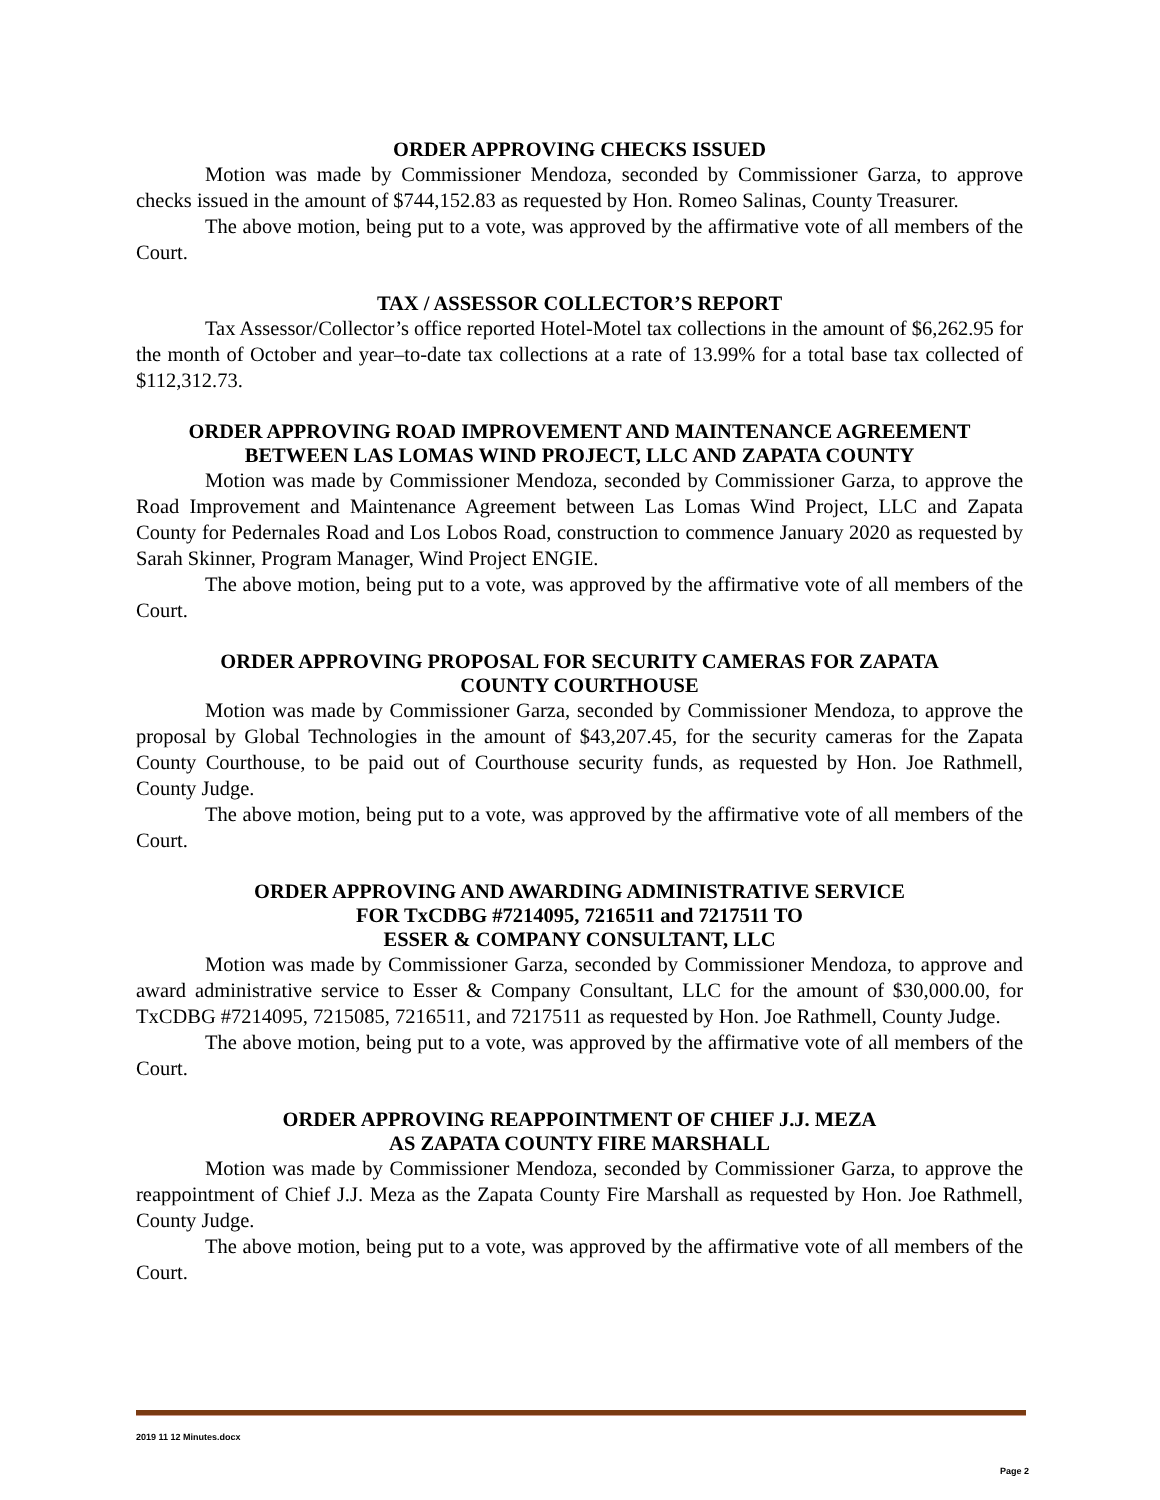ORDER APPROVING CHECKS ISSUED
Motion was made by Commissioner Mendoza, seconded by Commissioner Garza, to approve checks issued in the amount of $744,152.83 as requested by Hon. Romeo Salinas, County Treasurer.
The above motion, being put to a vote, was approved by the affirmative vote of all members of the Court.
TAX / ASSESSOR COLLECTOR’S REPORT
Tax Assessor/Collector’s office reported Hotel-Motel tax collections in the amount of $6,262.95 for the month of October and year–to-date tax collections at a rate of 13.99% for a total base tax collected of $112,312.73.
ORDER APPROVING ROAD IMPROVEMENT AND MAINTENANCE AGREEMENT
BETWEEN LAS LOMAS WIND PROJECT, LLC AND ZAPATA COUNTY
Motion was made by Commissioner Mendoza, seconded by Commissioner Garza, to approve the Road Improvement and Maintenance Agreement between Las Lomas Wind Project, LLC and Zapata County for Pedernales Road and Los Lobos Road, construction to commence January 2020 as requested by Sarah Skinner, Program Manager, Wind Project ENGIE.
The above motion, being put to a vote, was approved by the affirmative vote of all members of the Court.
ORDER APPROVING PROPOSAL FOR SECURITY CAMERAS FOR ZAPATA
COUNTY COURTHOUSE
Motion was made by Commissioner Garza, seconded by Commissioner Mendoza, to approve the proposal by Global Technologies in the amount of $43,207.45, for the security cameras for the Zapata County Courthouse, to be paid out of Courthouse security funds, as requested by Hon. Joe Rathmell, County Judge.
The above motion, being put to a vote, was approved by the affirmative vote of all members of the Court.
ORDER APPROVING AND AWARDING ADMINISTRATIVE SERVICE
FOR TxCDBG #7214095, 7216511 and 7217511 TO
ESSER & COMPANY CONSULTANT, LLC
Motion was made by Commissioner Garza, seconded by Commissioner Mendoza, to approve and award administrative service to Esser & Company Consultant, LLC for the amount of $30,000.00, for TxCDBG #7214095, 7215085, 7216511, and 7217511 as requested by Hon. Joe Rathmell, County Judge.
The above motion, being put to a vote, was approved by the affirmative vote of all members of the Court.
ORDER APPROVING REAPPOINTMENT OF CHIEF J.J. MEZA
AS ZAPATA COUNTY FIRE MARSHALL
Motion was made by Commissioner Mendoza, seconded by Commissioner Garza, to approve the reappointment of Chief J.J. Meza as the Zapata County Fire Marshall as requested by Hon. Joe Rathmell, County Judge.
The above motion, being put to a vote, was approved by the affirmative vote of all members of the Court.
2019 11 12 Minutes.docx
Page 2